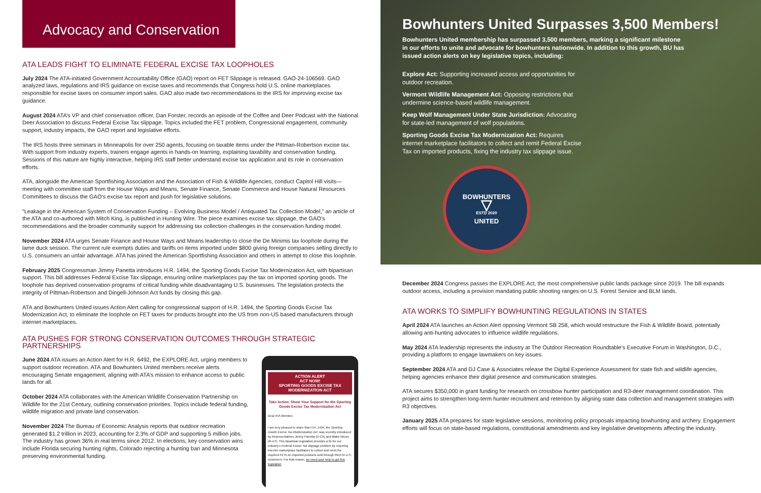Advocacy and Conservation
ATA LEADS FIGHT TO ELIMINATE FEDERAL EXCISE TAX LOOPHOLES
July 2024 The ATA-initiated Government Accountability Office (GAO) report on FET Slippage is released. GAO-24-106569. GAO analyzed laws, regulations and IRS guidance on excise taxes and recommends that Congress hold U.S. online marketplaces responsible for excise taxes on consumer import sales. GAO also made two recommendations to the IRS for improving excise tax guidance.
August 2024 ATA’s VP and chief conservation officer, Dan Forster, records an episode of the Coffee and Deer Podcast with the National Deer Association to discuss Federal Excise Tax slippage. Topics included the FET problem, Congressional engagement, community support, industry impacts, the GAO report and legislative efforts.
The IRS hosts three seminars in Minneapolis for over 250 agents, focusing on taxable items under the Pittman-Robertson excise tax. With support from industry experts, trainers engage agents in hands-on learning, explaining taxability and conservation funding. Sessions of this nature are highly interactive, helping IRS staff better understand excise tax application and its role in conservation efforts.
ATA, alongside the American Sportfishing Association and the Association of Fish & Wildlife Agencies, conduct Capitol Hill visits—meeting with committee staff from the House Ways and Means, Senate Finance, Senate Commerce and House Natural Resources Committees to discuss the GAO’s excise tax report and push for legislative solutions.
“Leakage in the American System of Conservation Funding – Evolving Business Model / Antiquated Tax Collection Model,” an article of the ATA and co-authored with Mitch King, is published in Hunting Wire. The piece examines excise tax slippage, the GAO’s recommendations and the broader community support for addressing tax collection challenges in the conservation funding model.
November 2024 ATA urges Senate Finance and House Ways and Means leadership to close the De Minimis tax loophole during the lame duck session. The current rule exempts duties and tariffs on items imported under $800 giving foreign companies selling directly to U.S. consumers an unfair advantage. ATA has joined the American Sportfishing Association and others in attempt to close this loophole.
February 2025 Congressman Jimmy Panetta introduces H.R. 1494, the Sporting Goods Excise Tax Modernization Act, with bipartisan support. This bill addresses Federal Excise Tax slippage, ensuring online marketplaces pay the tax on imported sporting goods. The loophole has deprived conservation programs of critical funding while disadvantaging U.S. businesses. The legislation protects the integrity of Pittman-Robertson and Dingell-Johnson Act funds by closing this gap.
ATA and Bowhunters United issues Action Alert calling for congressional support of H.R. 1494, the Sporting Goods Excise Tax Modernization Act, to eliminate the loophole on FET taxes for products brought into the US from non-US based manufacturers through internet marketplaces.
ATA PUSHES FOR STRONG CONSERVATION OUTCOMES THROUGH STRATEGIC PARTNERSHIPS
June 2024 ATA issues an Action Alert for H.R. 6492, the EXPLORE Act, urging members to support outdoor recreation. ATA and Bowhunters United members receive alerts encouraging Senate engagement, aligning with ATA’s mission to enhance access to public lands for all.
October 2024 ATA collaborates with the American Wildlife Conservation Partnership on Wildlife for the 21st Century, outlining conservation priorities. Topics include federal funding, wildlife migration and private land conservation.
November 2024 The Bureau of Economic Analysis reports that outdoor recreation generated $1.2 trillion in 2023, accounting for 2.3% of GDP and supporting 5 million jobs. The industry has grown 36% in real terms since 2012. In elections, key conservation wins include Florida securing hunting rights, Colorado rejecting a hunting ban and Minnesota preserving environmental funding.
ACTION ALERT
ACT NOW!
SPORTING GOODS EXCISE TAX MODERNIZATION ACT
Take Action: Show Your Support for the Sporting Goods Excise Tax Modernization Act
Dear ATA Member,
I am very pleased to share that H.R. 1494, the Sporting Goods Excise Tax Modernization Act, was recently introduced by Representatives Jimmy Panetta (D-CA) and Blake Moore (R-UT). This bipartisan legislation provides a fix for our industry’s Federal Excise Tax slippage problem by requiring internet marketplace facilitators to collect and remit the required FETs on imported products sold through them to U.S. customers. For that reason, we need your help to get this legislation
Bowhunters United Surpasses 3,500 Members!
Bowhunters United membership has surpassed 3,500 members, marking a significant milestone in our efforts to unite and advocate for bowhunters nationwide. In addition to this growth, BU has issued action alerts on key legislative topics, including:
Explore Act: Supporting increased access and opportunities for outdoor recreation.
Vermont Wildlife Management Act: Opposing restrictions that undermine science-based wildlife management.
Keep Wolf Management Under State Jurisdiction: Advocating for state-led management of wolf populations.
Sporting Goods Excise Tax Modernization Act: Requires internet marketplace facilitators to collect and remit Federal Excise Tax on imported products, fixing the industry tax slippage issue.
BOWHUNTERS
▽
ESTD 2020
UNITED
December 2024 Congress passes the EXPLORE Act, the most comprehensive public lands package since 2019. The bill expands outdoor access, including a provision mandating public shooting ranges on U.S. Forest Service and BLM lands.
ATA WORKS TO SIMPLIFY BOWHUNTING REGULATIONS IN STATES
April 2024 ATA launches an Action Alert opposing Vermont SB 258, which would restructure the Fish & Wildlife Board, potentially allowing anti-hunting advocates to influence wildlife regulations.
May 2024 ATA leadership represents the industry at The Outdoor Recreation Roundtable’s Executive Forum in Washington, D.C., providing a platform to engage lawmakers on key issues.
September 2024 ATA and DJ Case & Associates release the Digital Experience Assessment for state fish and wildlife agencies, helping agencies enhance their digital presence and communication strategies.
ATA secures $350,000 in grant funding for research on crossbow hunter participation and R3-deer management coordination. This project aims to strengthen long-term hunter recruitment and retention by aligning state data collection and management strategies with R3 objectives.
January 2025 ATA prepares for state legislative sessions, monitoring policy proposals impacting bowhunting and archery. Engagement efforts will focus on state-based regulations, constitutional amendments and key legislative developments affecting the industry.